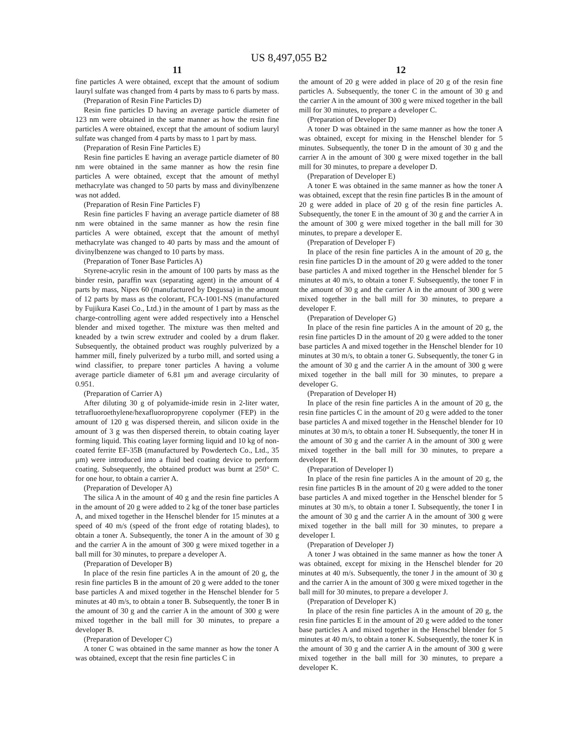US 8,497,055 B2
11
fine particles A were obtained, except that the amount of sodium lauryl sulfate was changed from 4 parts by mass to 6 parts by mass.
(Preparation of Resin Fine Particles D)
Resin fine particles D having an average particle diameter of 123 nm were obtained in the same manner as how the resin fine particles A were obtained, except that the amount of sodium lauryl sulfate was changed from 4 parts by mass to 1 part by mass.
(Preparation of Resin Fine Particles E)
Resin fine particles E having an average particle diameter of 80 nm were obtained in the same manner as how the resin fine particles A were obtained, except that the amount of methyl methacrylate was changed to 50 parts by mass and divinylbenzene was not added.
(Preparation of Resin Fine Particles F)
Resin fine particles F having an average particle diameter of 88 nm were obtained in the same manner as how the resin fine particles A were obtained, except that the amount of methyl methacrylate was changed to 40 parts by mass and the amount of divinylbenzene was changed to 10 parts by mass.
(Preparation of Toner Base Particles A)
Styrene-acrylic resin in the amount of 100 parts by mass as the binder resin, paraffin wax (separating agent) in the amount of 4 parts by mass, Nipex 60 (manufactured by Degussa) in the amount of 12 parts by mass as the colorant, FCA-1001-NS (manufactured by Fujikura Kasei Co., Ltd.) in the amount of 1 part by mass as the charge-controlling agent were added respectively into a Henschel blender and mixed together. The mixture was then melted and kneaded by a twin screw extruder and cooled by a drum flaker. Subsequently, the obtained product was roughly pulverized by a hammer mill, finely pulverized by a turbo mill, and sorted using a wind classifier, to prepare toner particles A having a volume average particle diameter of 6.81 μm and average circularity of 0.951.
(Preparation of Carrier A)
After diluting 30 g of polyamide-imide resin in 2-liter water, tetrafluoroethylene/hexafluoropropyrene copolymer (FEP) in the amount of 120 g was dispersed therein, and silicon oxide in the amount of 3 g was then dispersed therein, to obtain coating layer forming liquid. This coating layer forming liquid and 10 kg of non-coated ferrite EF-35B (manufactured by Powdertech Co., Ltd., 35 μm) were introduced into a fluid bed coating device to perform coating. Subsequently, the obtained product was burnt at 250° C. for one hour, to obtain a carrier A.
(Preparation of Developer A)
The silica A in the amount of 40 g and the resin fine particles A in the amount of 20 g were added to 2 kg of the toner base particles A, and mixed together in the Henschel blender for 15 minutes at a speed of 40 m/s (speed of the front edge of rotating blades), to obtain a toner A. Subsequently, the toner A in the amount of 30 g and the carrier A in the amount of 300 g were mixed together in a ball mill for 30 minutes, to prepare a developer A.
(Preparation of Developer B)
In place of the resin fine particles A in the amount of 20 g, the resin fine particles B in the amount of 20 g were added to the toner base particles A and mixed together in the Henschel blender for 5 minutes at 40 m/s, to obtain a toner B. Subsequently, the toner B in the amount of 30 g and the carrier A in the amount of 300 g were mixed together in the ball mill for 30 minutes, to prepare a developer B.
(Preparation of Developer C)
A toner C was obtained in the same manner as how the toner A was obtained, except that the resin fine particles C in
12
the amount of 20 g were added in place of 20 g of the resin fine particles A. Subsequently, the toner C in the amount of 30 g and the carrier A in the amount of 300 g were mixed together in the ball mill for 30 minutes, to prepare a developer C.
(Preparation of Developer D)
A toner D was obtained in the same manner as how the toner A was obtained, except for mixing in the Henschel blender for 5 minutes. Subsequently, the toner D in the amount of 30 g and the carrier A in the amount of 300 g were mixed together in the ball mill for 30 minutes, to prepare a developer D.
(Preparation of Developer E)
A toner E was obtained in the same manner as how the toner A was obtained, except that the resin fine particles B in the amount of 20 g were added in place of 20 g of the resin fine particles A. Subsequently, the toner E in the amount of 30 g and the carrier A in the amount of 300 g were mixed together in the ball mill for 30 minutes, to prepare a developer E.
(Preparation of Developer F)
In place of the resin fine particles A in the amount of 20 g, the resin fine particles D in the amount of 20 g were added to the toner base particles A and mixed together in the Henschel blender for 5 minutes at 40 m/s, to obtain a toner F. Subsequently, the toner F in the amount of 30 g and the carrier A in the amount of 300 g were mixed together in the ball mill for 30 minutes, to prepare a developer F.
(Preparation of Developer G)
In place of the resin fine particles A in the amount of 20 g, the resin fine particles D in the amount of 20 g were added to the toner base particles A and mixed together in the Henschel blender for 10 minutes at 30 m/s, to obtain a toner G. Subsequently, the toner G in the amount of 30 g and the carrier A in the amount of 300 g were mixed together in the ball mill for 30 minutes, to prepare a developer G.
(Preparation of Developer H)
In place of the resin fine particles A in the amount of 20 g, the resin fine particles C in the amount of 20 g were added to the toner base particles A and mixed together in the Henschel blender for 10 minutes at 30 m/s, to obtain a toner H. Subsequently, the toner H in the amount of 30 g and the carrier A in the amount of 300 g were mixed together in the ball mill for 30 minutes, to prepare a developer H.
(Preparation of Developer I)
In place of the resin fine particles A in the amount of 20 g, the resin fine particles B in the amount of 20 g were added to the toner base particles A and mixed together in the Henschel blender for 5 minutes at 30 m/s, to obtain a toner I. Subsequently, the toner I in the amount of 30 g and the carrier A in the amount of 300 g were mixed together in the ball mill for 30 minutes, to prepare a developer I.
(Preparation of Developer J)
A toner J was obtained in the same manner as how the toner A was obtained, except for mixing in the Henschel blender for 20 minutes at 40 m/s. Subsequently, the toner J in the amount of 30 g and the carrier A in the amount of 300 g were mixed together in the ball mill for 30 minutes, to prepare a developer J.
(Preparation of Developer K)
In place of the resin fine particles A in the amount of 20 g, the resin fine particles E in the amount of 20 g were added to the toner base particles A and mixed together in the Henschel blender for 5 minutes at 40 m/s, to obtain a toner K. Subsequently, the toner K in the amount of 30 g and the carrier A in the amount of 300 g were mixed together in the ball mill for 30 minutes, to prepare a developer K.